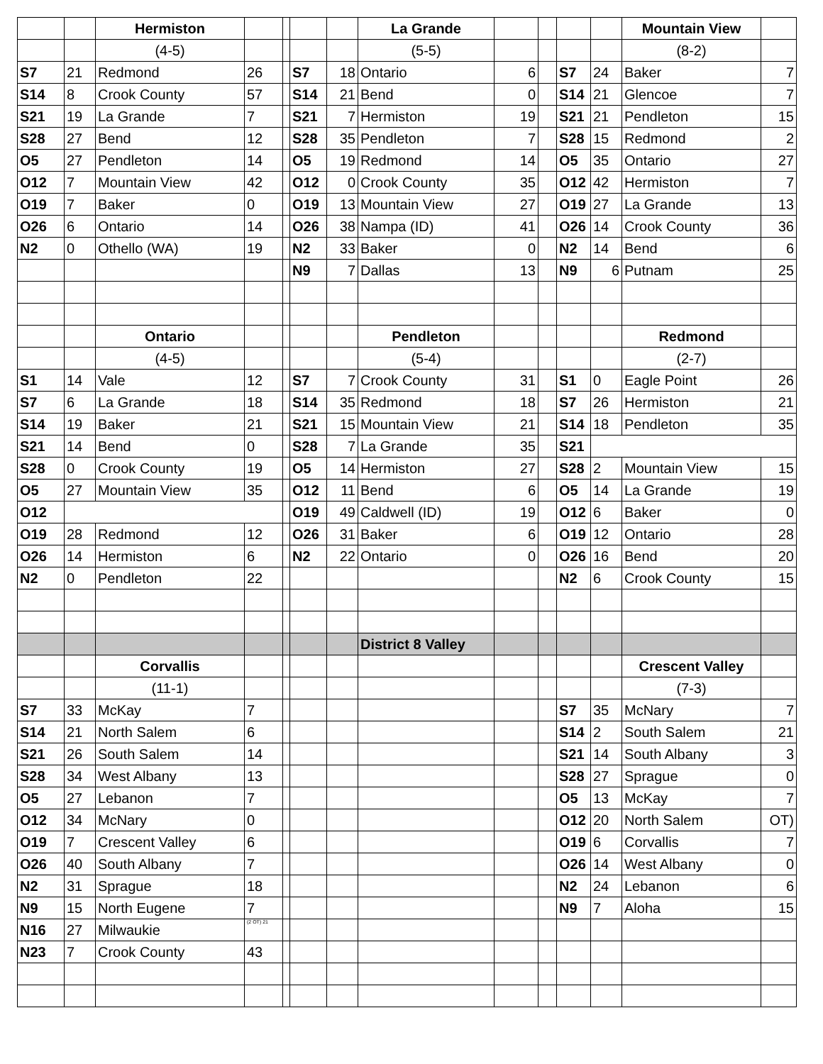| | | Hermiston | | | | | La Grande | | | | | Mountain View | |
| | | (4-5) | | | | | (5-5) | | | | | (8-2) | |
| S7 | 21 | Redmond | 26 | | S7 | 18 | Ontario | 6 | | S7 | 24 | Baker | 7 |
| S14 | 8 | Crook County | 57 | | S14 | 21 | Bend | 0 | | S14 | 21 | Glencoe | 7 |
| S21 | 19 | La Grande | 7 | | S21 | 7 | Hermiston | 19 | | S21 | 21 | Pendleton | 15 |
| S28 | 27 | Bend | 12 | | S28 | 35 | Pendleton | 7 | | S28 | 15 | Redmond | 2 |
| O5 | 27 | Pendleton | 14 | | O5 | 19 | Redmond | 14 | | O5 | 35 | Ontario | 27 |
| O12 | 7 | Mountain View | 42 | | O12 | 0 | Crook County | 35 | | O12 | 42 | Hermiston | 7 |
| O19 | 7 | Baker | 0 | | O19 | 13 | Mountain View | 27 | | O19 | 27 | La Grande | 13 |
| O26 | 6 | Ontario | 14 | | O26 | 38 | Nampa (ID) | 41 | | O26 | 14 | Crook County | 36 |
| N2 | 0 | Othello (WA) | 19 | | N2 | 33 | Baker | 0 | | N2 | 14 | Bend | 6 |
| | | | | | N9 | 7 | Dallas | 13 | | N9 | 6 | Putnam | 25 |
| | | Ontario | | | | | Pendleton | | | | | Redmond | |
| | | (4-5) | | | | | (5-4) | | | | | (2-7) | |
| S1 | 14 | Vale | 12 | | S7 | 7 | Crook County | 31 | | S1 | 0 | Eagle Point | 26 |
| S7 | 6 | La Grande | 18 | | S14 | 35 | Redmond | 18 | | S7 | 26 | Hermiston | 21 |
| S14 | 19 | Baker | 21 | | S21 | 15 | Mountain View | 21 | | S14 | 18 | Pendleton | 35 |
| S21 | 14 | Bend | 0 | | S28 | 7 | La Grande | 35 | | S21 | | | |
| S28 | 0 | Crook County | 19 | | O5 | 14 | Hermiston | 27 | | S28 | 2 | Mountain View | 15 |
| O5 | 27 | Mountain View | 35 | | O12 | 11 | Bend | 6 | | O5 | 14 | La Grande | 19 |
| O12 | | | | | O19 | 49 | Caldwell (ID) | 19 | | O12 | 6 | Baker | 0 |
| O19 | 28 | Redmond | 12 | | O26 | 31 | Baker | 6 | | O19 | 12 | Ontario | 28 |
| O26 | 14 | Hermiston | 6 | | N2 | 22 | Ontario | 0 | | O26 | 16 | Bend | 20 |
| N2 | 0 | Pendleton | 22 | | | | | | | N2 | 6 | Crook County | 15 |
| | | | | | | | District 8 Valley | | | | | | |
| | | Corvallis | | | | | | | | | | Crescent Valley | |
| | | (11-1) | | | | | | | | | | (7-3) | |
| S7 | 33 | McKay | 7 | | | | | | | S7 | 35 | McNary | 7 |
| S14 | 21 | North Salem | 6 | | | | | | | S14 | 2 | South Salem | 21 |
| S21 | 26 | South Salem | 14 | | | | | | | S21 | 14 | South Albany | 3 |
| S28 | 34 | West Albany | 13 | | | | | | | S28 | 27 | Sprague | 0 |
| O5 | 27 | Lebanon | 7 | | | | | | | O5 | 13 | McKay | 7 |
| O12 | 34 | McNary | 0 | | | | | | | O12 | 20 | North Salem | OT) |
| O19 | 7 | Crescent Valley | 6 | | | | | | | O19 | 6 | Corvallis | 7 |
| O26 | 40 | South Albany | 7 | | | | | | | O26 | 14 | West Albany | 0 |
| N2 | 31 | Sprague | 18 | | | | | | | N2 | 24 | Lebanon | 6 |
| N9 | 15 | North Eugene | 7 | | | | | | | N9 | 7 | Aloha | 15 |
| N16 | 27 | Milwaukie | (2 OT) 21 | | | | | | | | | | |
| N23 | 7 | Crook County | 43 | | | | | | | | | | |